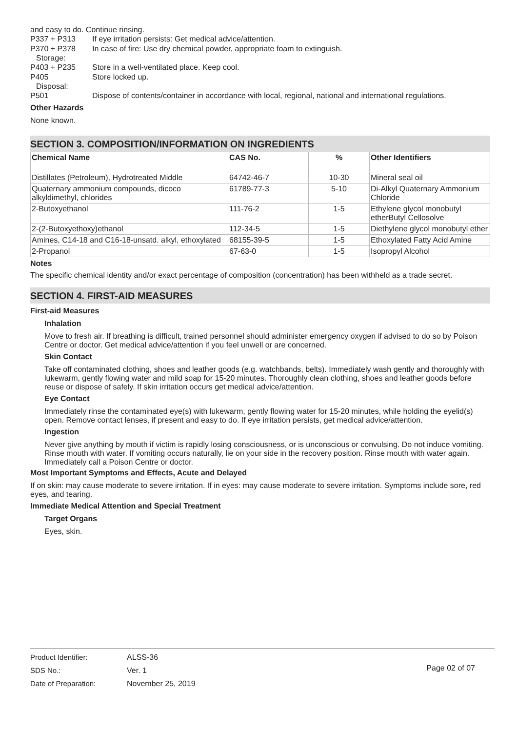and easy to do. Continue rinsing.
P337 + P313 If eye irritation persists: Get medical advice/attention.
P370 + P378 In case of fire: Use dry chemical powder, appropriate foam to extinguish.
Storage:
P403 + P235 Store in a well-ventilated place. Keep cool.
P405 Store locked up.
Disposal:
P501 Dispose of contents/container in accordance with local, regional, national and international regulations.
Other Hazards
None known.
SECTION 3. COMPOSITION/INFORMATION ON INGREDIENTS
| Chemical Name | CAS No. | % | Other Identifiers |
| --- | --- | --- | --- |
| Distillates (Petroleum), Hydrotreated Middle | 64742-46-7 | 10-30 | Mineral seal oil |
| Quaternary ammonium compounds, dicoco alkyldimethyl, chlorides | 61789-77-3 | 5-10 | Di-Alkyl Quaternary Ammonium Chloride |
| 2-Butoxyethanol | 111-76-2 | 1-5 | Ethylene glycol monobutyl etherButyl Cellosolve |
| 2-(2-Butoxyethoxy)ethanol | 112-34-5 | 1-5 | Diethylene glycol monobutyl ether |
| Amines, C14-18 and C16-18-unsatd. alkyl, ethoxylated | 68155-39-5 | 1-5 | Ethoxylated Fatty Acid Amine |
| 2-Propanol | 67-63-0 | 1-5 | Isopropyl Alcohol |
Notes
The specific chemical identity and/or exact percentage of composition (concentration) has been withheld as a trade secret.
SECTION 4. FIRST-AID MEASURES
First-aid Measures
Inhalation
Move to fresh air. If breathing is difficult, trained personnel should administer emergency oxygen if advised to do so by Poison Centre or doctor. Get medical advice/attention if you feel unwell or are concerned.
Skin Contact
Take off contaminated clothing, shoes and leather goods (e.g. watchbands, belts). Immediately wash gently and thoroughly with lukewarm, gently flowing water and mild soap for 15-20 minutes. Thoroughly clean clothing, shoes and leather goods before reuse or dispose of safely. If skin irritation occurs get medical advice/attention.
Eye Contact
Immediately rinse the contaminated eye(s) with lukewarm, gently flowing water for 15-20 minutes, while holding the eyelid(s) open. Remove contact lenses, if present and easy to do. If eye irritation persists, get medical advice/attention.
Ingestion
Never give anything by mouth if victim is rapidly losing consciousness, or is unconscious or convulsing. Do not induce vomiting. Rinse mouth with water. If vomiting occurs naturally, lie on your side in the recovery position. Rinse mouth with water again. Immediately call a Poison Centre or doctor.
Most Important Symptoms and Effects, Acute and Delayed
If on skin: may cause moderate to severe irritation. If in eyes: may cause moderate to severe irritation. Symptoms include sore, red eyes, and tearing.
Immediate Medical Attention and Special Treatment
Target Organs
Eyes, skin.
Product Identifier:
SDS No.:
Date of Preparation:
ALSS-36
Ver. 1
November 25, 2019
Page 02 of 07